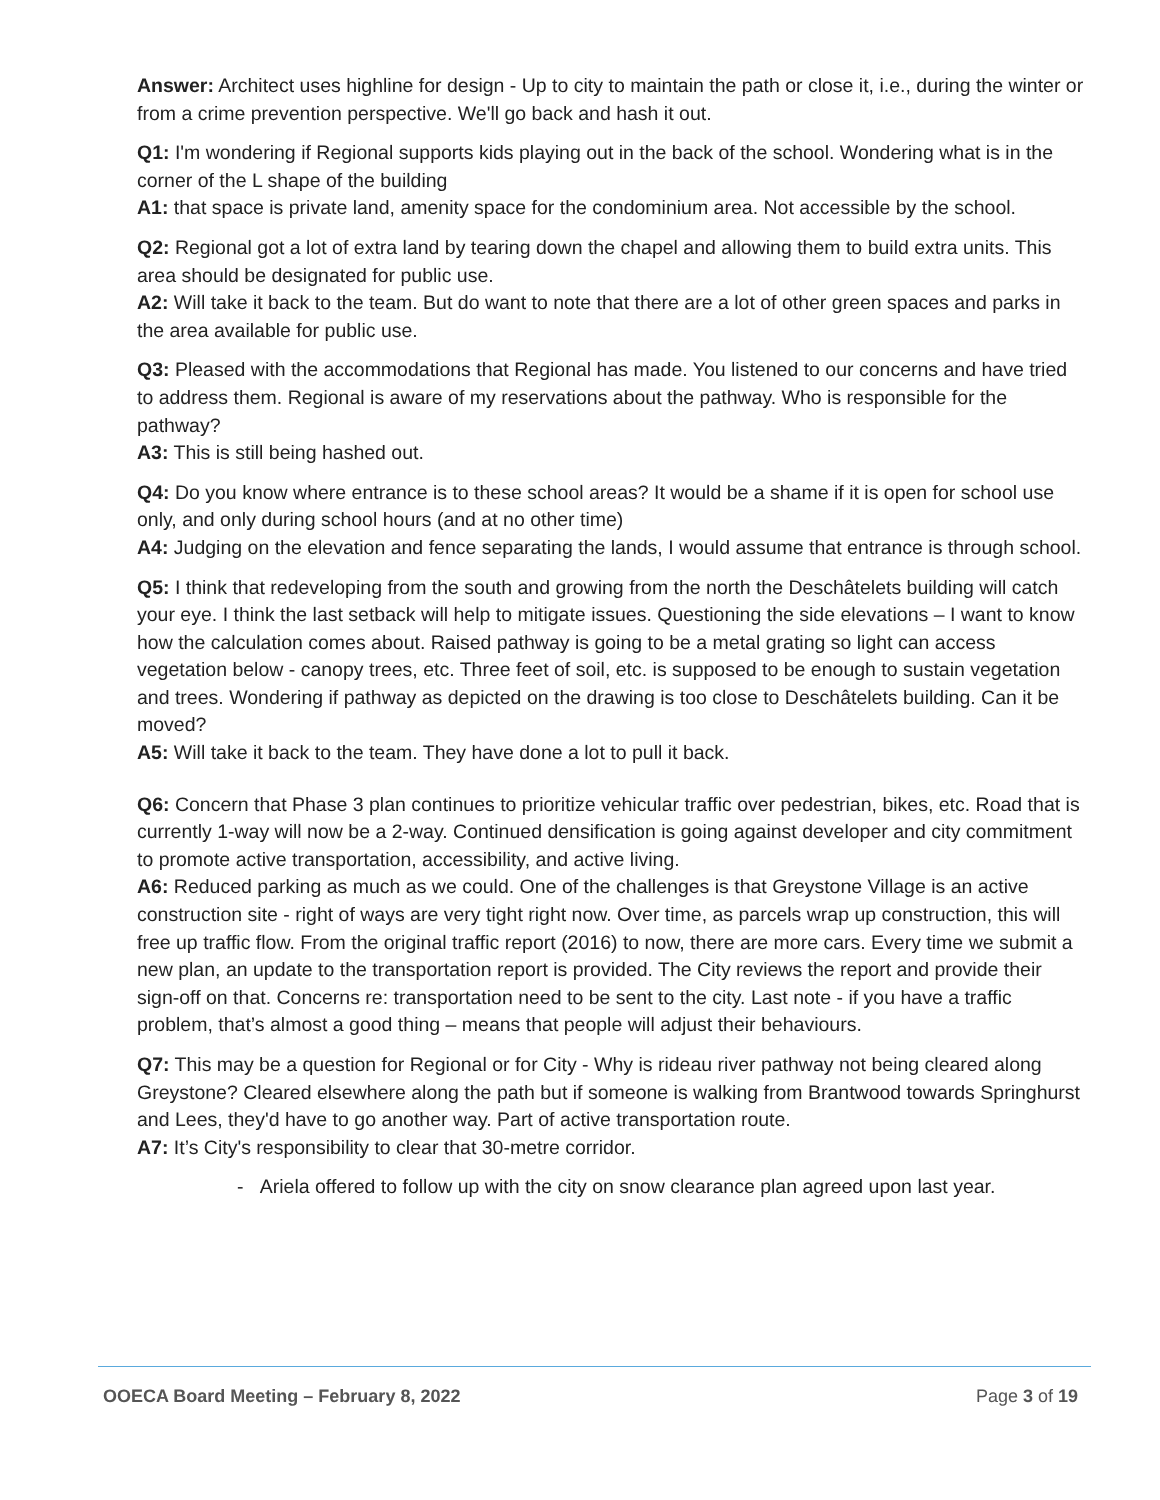Answer: Architect uses highline for design - Up to city to maintain the path or close it, i.e., during the winter or from a crime prevention perspective. We'll go back and hash it out.
Q1: I'm wondering if Regional supports kids playing out in the back of the school. Wondering what is in the corner of the L shape of the building
A1: that space is private land, amenity space for the condominium area. Not accessible by the school.
Q2: Regional got a lot of extra land by tearing down the chapel and allowing them to build extra units. This area should be designated for public use.
A2: Will take it back to the team. But do want to note that there are a lot of other green spaces and parks in the area available for public use.
Q3: Pleased with the accommodations that Regional has made. You listened to our concerns and have tried to address them. Regional is aware of my reservations about the pathway. Who is responsible for the pathway?
A3: This is still being hashed out.
Q4: Do you know where entrance is to these school areas? It would be a shame if it is open for school use only, and only during school hours (and at no other time)
A4: Judging on the elevation and fence separating the lands, I would assume that entrance is through school.
Q5: I think that redeveloping from the south and growing from the north the Deschâtelets building will catch your eye. I think the last setback will help to mitigate issues. Questioning the side elevations – I want to know how the calculation comes about. Raised pathway is going to be a metal grating so light can access vegetation below - canopy trees, etc. Three feet of soil, etc. is supposed to be enough to sustain vegetation and trees. Wondering if pathway as depicted on the drawing is too close to Deschâtelets building. Can it be moved?
A5: Will take it back to the team. They have done a lot to pull it back.
Q6: Concern that Phase 3 plan continues to prioritize vehicular traffic over pedestrian, bikes, etc. Road that is currently 1-way will now be a 2-way. Continued densification is going against developer and city commitment to promote active transportation, accessibility, and active living.
A6: Reduced parking as much as we could. One of the challenges is that Greystone Village is an active construction site - right of ways are very tight right now. Over time, as parcels wrap up construction, this will free up traffic flow. From the original traffic report (2016) to now, there are more cars. Every time we submit a new plan, an update to the transportation report is provided. The City reviews the report and provide their sign-off on that. Concerns re: transportation need to be sent to the city. Last note - if you have a traffic problem, that’s almost a good thing – means that people will adjust their behaviours.
Q7: This may be a question for Regional or for City - Why is rideau river pathway not being cleared along Greystone? Cleared elsewhere along the path but if someone is walking from Brantwood towards Springhurst and Lees, they'd have to go another way. Part of active transportation route.
A7: It’s City's responsibility to clear that 30-metre corridor.
- Ariela offered to follow up with the city on snow clearance plan agreed upon last year.
OOECA Board Meeting – February 8, 2022 Page 3 of 19